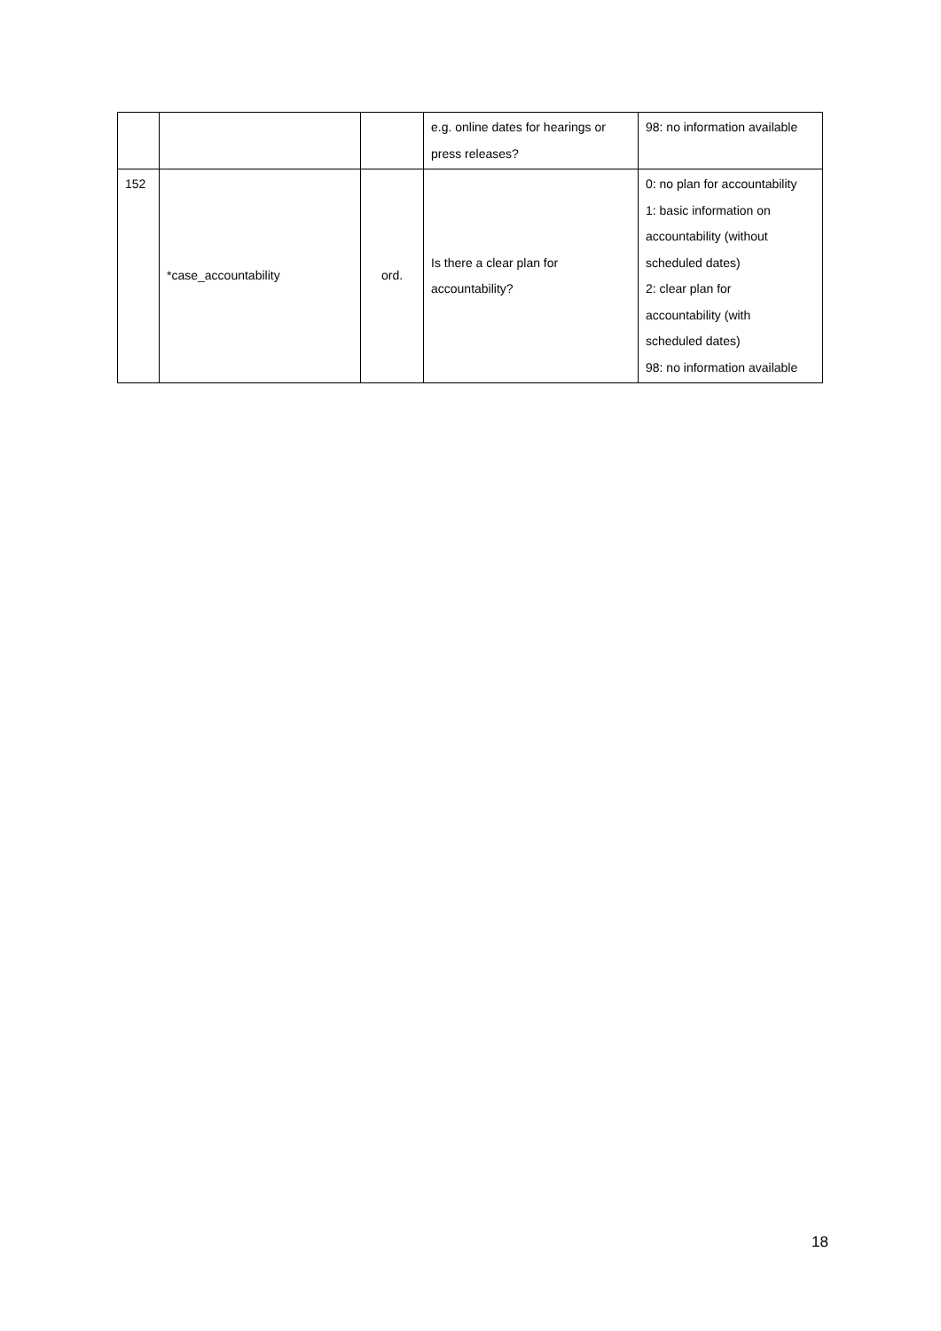| | | | e.g. online dates for hearings or press releases? | 98: no information available |
| 152 | *case_accountability | ord. | Is there a clear plan for accountability? | 0: no plan for accountability 1: basic information on accountability (without scheduled dates) 2: clear plan for accountability (with scheduled dates) 98: no information available |
18